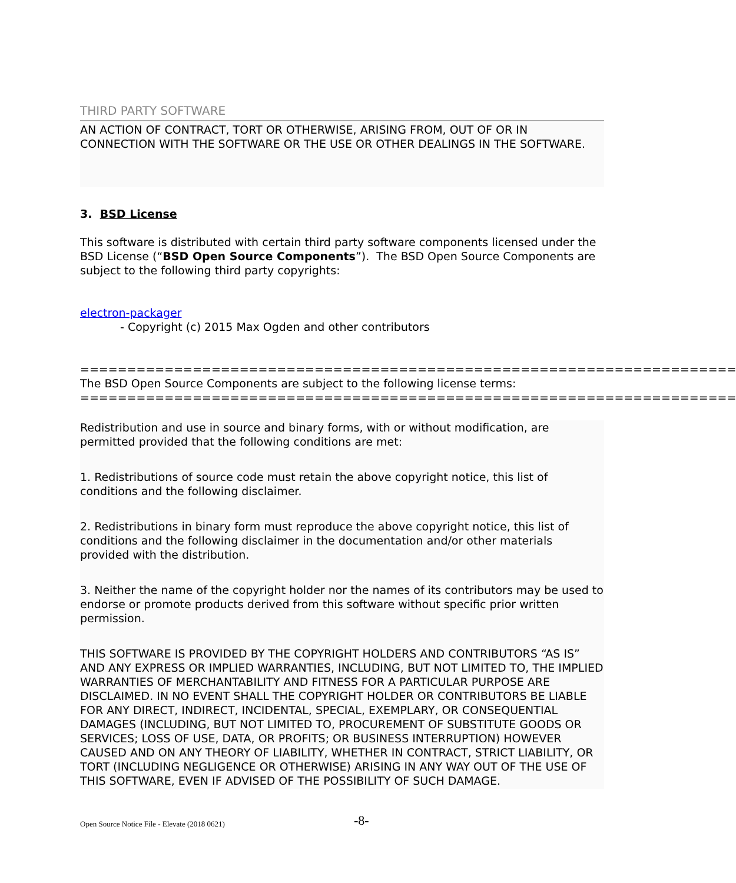THIRD PARTY SOFTWARE
AN ACTION OF CONTRACT, TORT OR OTHERWISE, ARISING FROM, OUT OF OR IN CONNECTION WITH THE SOFTWARE OR THE USE OR OTHER DEALINGS IN THE SOFTWARE.
3. BSD License
This software is distributed with certain third party software components licensed under the BSD License (“BSD Open Source Components”). The BSD Open Source Components are subject to the following third party copyrights:
electron-packager
- Copyright (c) 2015 Max Ogden and other contributors
======================================================================
The BSD Open Source Components are subject to the following license terms:
======================================================================
Redistribution and use in source and binary forms, with or without modification, are permitted provided that the following conditions are met:
1. Redistributions of source code must retain the above copyright notice, this list of conditions and the following disclaimer.
2. Redistributions in binary form must reproduce the above copyright notice, this list of conditions and the following disclaimer in the documentation and/or other materials provided with the distribution.
3. Neither the name of the copyright holder nor the names of its contributors may be used to endorse or promote products derived from this software without specific prior written permission.
THIS SOFTWARE IS PROVIDED BY THE COPYRIGHT HOLDERS AND CONTRIBUTORS “AS IS” AND ANY EXPRESS OR IMPLIED WARRANTIES, INCLUDING, BUT NOT LIMITED TO, THE IMPLIED WARRANTIES OF MERCHANTABILITY AND FITNESS FOR A PARTICULAR PURPOSE ARE DISCLAIMED. IN NO EVENT SHALL THE COPYRIGHT HOLDER OR CONTRIBUTORS BE LIABLE FOR ANY DIRECT, INDIRECT, INCIDENTAL, SPECIAL, EXEMPLARY, OR CONSEQUENTIAL DAMAGES (INCLUDING, BUT NOT LIMITED TO, PROCUREMENT OF SUBSTITUTE GOODS OR SERVICES; LOSS OF USE, DATA, OR PROFITS; OR BUSINESS INTERRUPTION) HOWEVER CAUSED AND ON ANY THEORY OF LIABILITY, WHETHER IN CONTRACT, STRICT LIABILITY, OR TORT (INCLUDING NEGLIGENCE OR OTHERWISE) ARISING IN ANY WAY OUT OF THE USE OF THIS SOFTWARE, EVEN IF ADVISED OF THE POSSIBILITY OF SUCH DAMAGE.
Open Source Notice File - Elevate (2018 0621) -8-